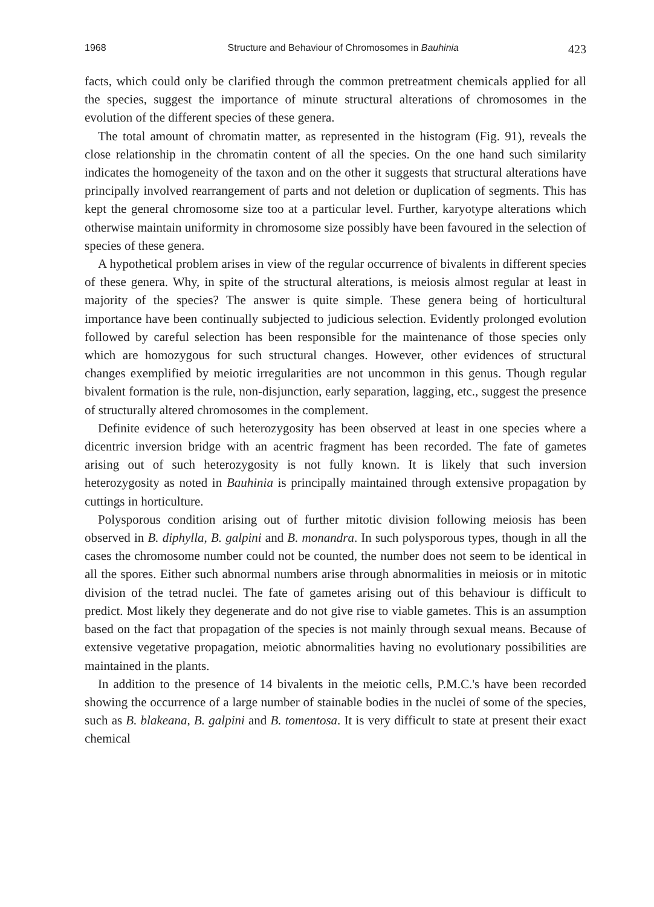1968 Structure and Behaviour of Chromosomes in Bauhinia 423
facts, which could only be clarified through the common pretreatment chemicals applied for all the species, suggest the importance of minute structural alterations of chromosomes in the evolution of the different species of these genera.
The total amount of chromatin matter, as represented in the histogram (Fig. 91), reveals the close relationship in the chromatin content of all the species. On the one hand such similarity indicates the homogeneity of the taxon and on the other it suggests that structural alterations have principally involved rearrangement of parts and not deletion or duplication of segments. This has kept the general chromosome size too at a particular level. Further, karyotype alterations which otherwise maintain uniformity in chromosome size possibly have been favoured in the selection of species of these genera.
A hypothetical problem arises in view of the regular occurrence of bivalents in different species of these genera. Why, in spite of the structural alterations, is meiosis almost regular at least in majority of the species? The answer is quite simple. These genera being of horticultural importance have been continually subjected to judicious selection. Evidently prolonged evolution followed by careful selection has been responsible for the maintenance of those species only which are homozygous for such structural changes. However, other evidences of structural changes exemplified by meiotic irregularities are not uncommon in this genus. Though regular bivalent formation is the rule, non-disjunction, early separation, lagging, etc., suggest the presence of structurally altered chromosomes in the complement.
Definite evidence of such heterozygosity has been observed at least in one species where a dicentric inversion bridge with an acentric fragment has been recorded. The fate of gametes arising out of such heterozygosity is not fully known. It is likely that such inversion heterozygosity as noted in Bauhinia is principally maintained through extensive propagation by cuttings in horticulture.
Polysporous condition arising out of further mitotic division following meiosis has been observed in B. diphylla, B. galpini and B. monandra. In such polysporous types, though in all the cases the chromosome number could not be counted, the number does not seem to be identical in all the spores. Either such abnormal numbers arise through abnormalities in meiosis or in mitotic division of the tetrad nuclei. The fate of gametes arising out of this behaviour is difficult to predict. Most likely they degenerate and do not give rise to viable gametes. This is an assumption based on the fact that propagation of the species is not mainly through sexual means. Because of extensive vegetative propagation, meiotic abnormalities having no evolutionary possibilities are maintained in the plants.
In addition to the presence of 14 bivalents in the meiotic cells, P.M.C.'s have been recorded showing the occurrence of a large number of stainable bodies in the nuclei of some of the species, such as B. blakeana, B. galpini and B. tomentosa. It is very difficult to state at present their exact chemical